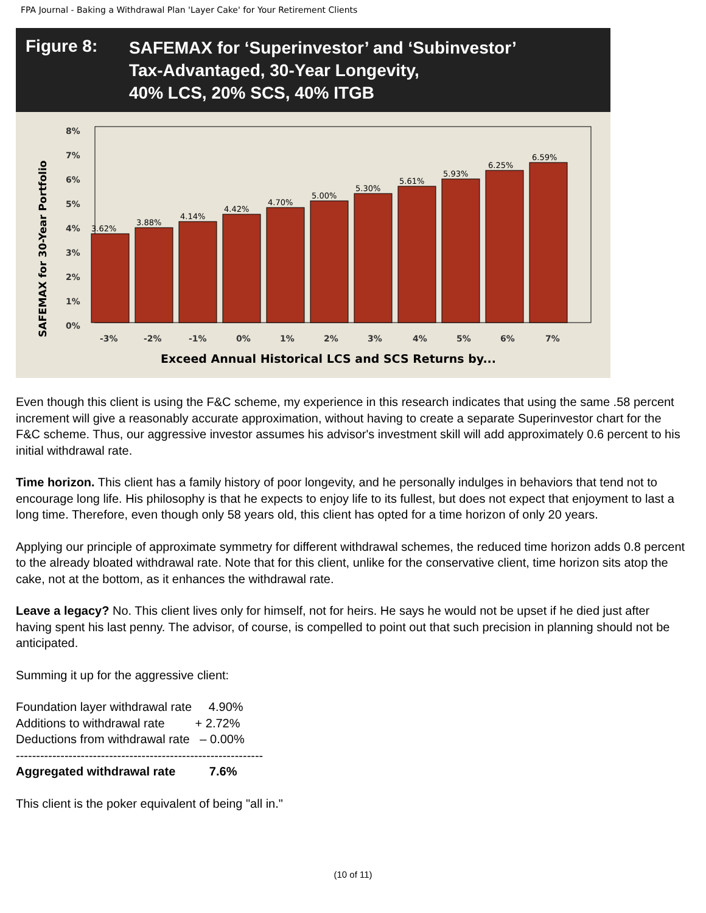FPA Journal - Baking a Withdrawal Plan 'Layer Cake' for Your Retirement Clients
Figure 8:
SAFEMAX for ‘Superinvestor’ and ‘Subinvestor’
Tax-Advantaged, 30-Year Longevity,
40% LCS, 20% SCS, 40% ITGB
SAFEMAX for 30-Year Portfolio
8%
7%
6%
5%
4%
3%
2%
1%
0%
3.62%
3.88%
4.14%
4.42%
4.70%
5.00%
5.30%
5.61%
5.93%
6.25%
6.59%
-3%
-2%
-1%
0%
1%
2%
3%
4%
5%
6%
7%
Exceed Annual Historical LCS and SCS Returns by...
Even though this client is using the F&C scheme, my experience in this research indicates that using the same .58 percent increment will give a reasonably accurate approximation, without having to create a separate Superinvestor chart for the F&C scheme. Thus, our aggressive investor assumes his advisor's investment skill will add approximately 0.6 percent to his initial withdrawal rate.
Time horizon. This client has a family history of poor longevity, and he personally indulges in behaviors that tend not to encourage long life. His philosophy is that he expects to enjoy life to its fullest, but does not expect that enjoyment to last a long time. Therefore, even though only 58 years old, this client has opted for a time horizon of only 20 years.
Applying our principle of approximate symmetry for different withdrawal schemes, the reduced time horizon adds 0.8 percent to the already bloated withdrawal rate. Note that for this client, unlike for the conservative client, time horizon sits atop the cake, not at the bottom, as it enhances the withdrawal rate.
Leave a legacy? No. This client lives only for himself, not for heirs. He says he would not be upset if he died just after having spent his last penny. The advisor, of course, is compelled to point out that such precision in planning should not be anticipated.
Summing it up for the aggressive client:
Foundation layer withdrawal rate 4.90%
Additions to withdrawal rate + 2.72%
Deductions from withdrawal rate – 0.00%
-------------------------------------------------------------
Aggregated withdrawal rate 7.6%
This client is the poker equivalent of being "all in."
(10 of 11)